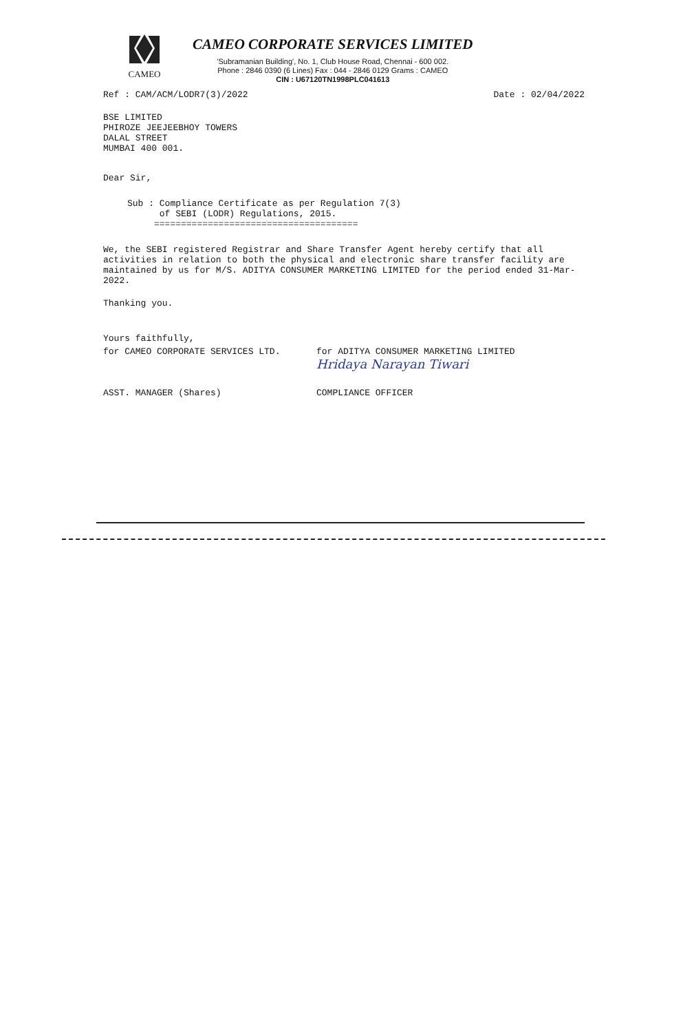CAMEO
CAMEO CORPORATE SERVICES LIMITED
'Subramanian Building', No. 1, Club House Road, Chennai - 600 002.
Phone : 2846 0390 (6 Lines) Fax : 044 - 2846 0129 Grams : CAMEO
CIN : U67120TN1998PLC041613
Ref : CAM/ACM/LODR7(3)/2022 Date : 02/04/2022
BSE LIMITED
PHIROZE JEEJEEBHOY TOWERS
DALAL STREET
MUMBAI 400 001.
Dear Sir,
Sub : Compliance Certificate as per Regulation 7(3)
of SEBI (LODR) Regulations, 2015.
======================================
We, the SEBI registered Registrar and Share Transfer Agent hereby certify that all activities in relation to both the physical and electronic share transfer facility are maintained by us for M/S. ADITYA CONSUMER MARKETING LIMITED for the period ended 31-Mar-2022.
Thanking you.
Yours faithfully,
for CAMEO CORPORATE SERVICES LTD.
ASST. MANAGER (Shares)
for ADITYA CONSUMER MARKETING LIMITED
Hridaya Narayan Tiwari
COMPLIANCE OFFICER